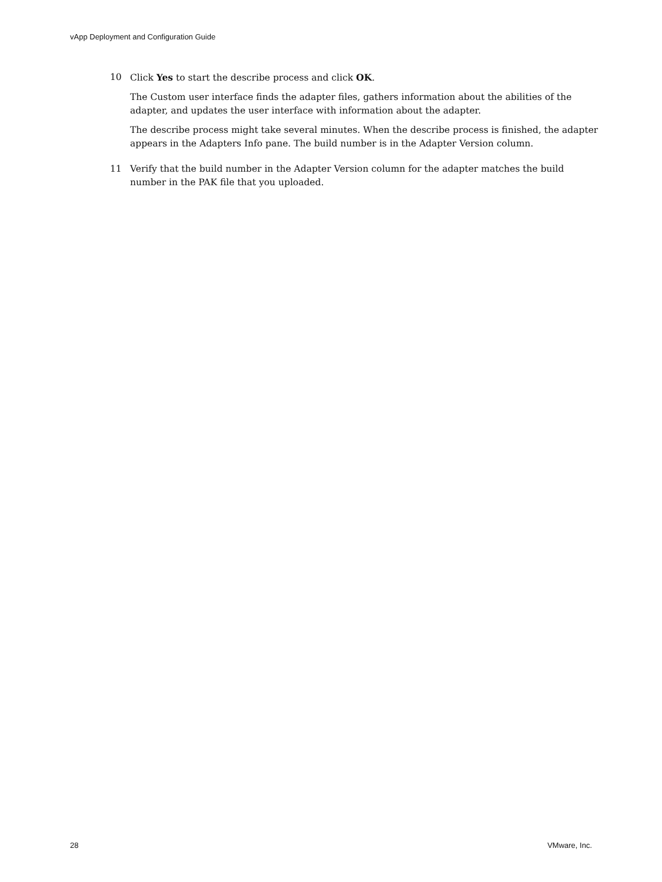vApp Deployment and Configuration Guide
10 Click Yes to start the describe process and click OK.
The Custom user interface finds the adapter files, gathers information about the abilities of the adapter, and updates the user interface with information about the adapter.
The describe process might take several minutes. When the describe process is finished, the adapter appears in the Adapters Info pane. The build number is in the Adapter Version column.
11 Verify that the build number in the Adapter Version column for the adapter matches the build number in the PAK file that you uploaded.
28 VMware, Inc.